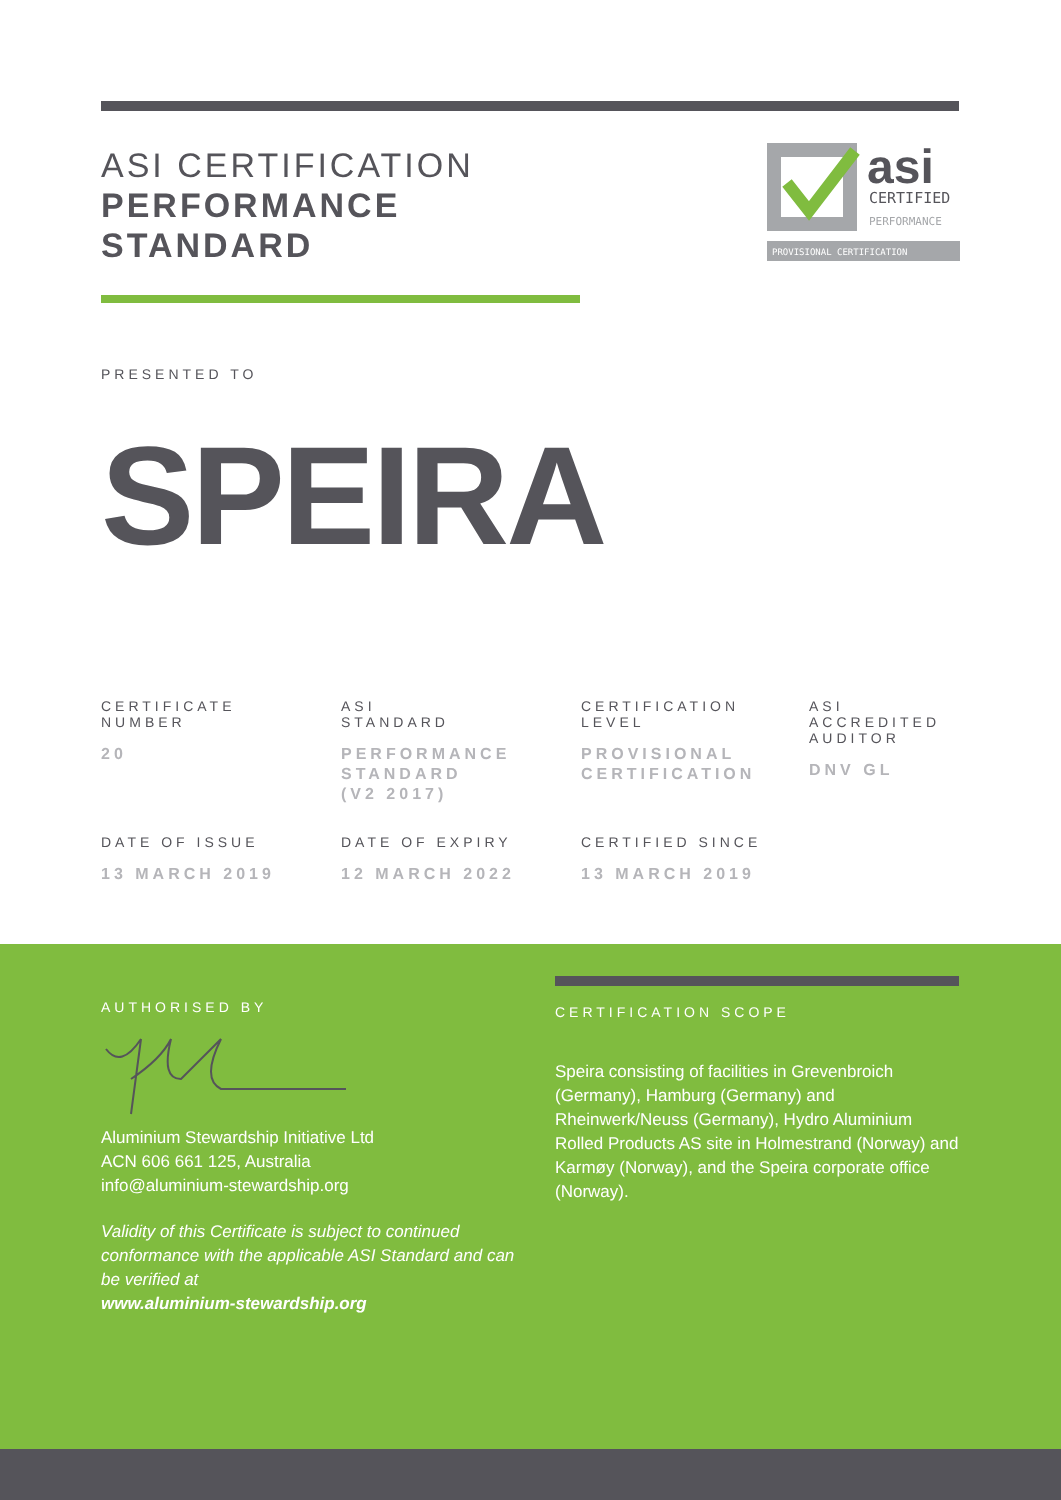ASI CERTIFICATION
PERFORMANCE
STANDARD
asi
CERTIFIED
PERFORMANCE
PROVISIONAL CERTIFICATION
PRESENTED TO
SPEIRA
CERTIFICATE
NUMBER
20
ASI
STANDARD
PERFORMANCE
STANDARD
(V2 2017)
CERTIFICATION
LEVEL
PROVISIONAL
CERTIFICATION
ASI
ACCREDITED
AUDITOR
DNV GL
DATE OF ISSUE
13 MARCH 2019
DATE OF EXPIRY
12 MARCH 2022
CERTIFIED SINCE
13 MARCH 2019
AUTHORISED BY
Aluminium Stewardship Initiative Ltd
ACN 606 661 125, Australia
info@aluminium-stewardship.org
Validity of this Certificate is subject to continued conformance with the applicable ASI Standard and can be verified at
www.aluminium-stewardship.org
CERTIFICATION SCOPE
Speira consisting of facilities in Grevenbroich (Germany), Hamburg (Germany) and Rheinwerk/Neuss (Germany), Hydro Aluminium Rolled Products AS site in Holmestrand (Norway) and Karmøy (Norway), and the Speira corporate office (Norway).